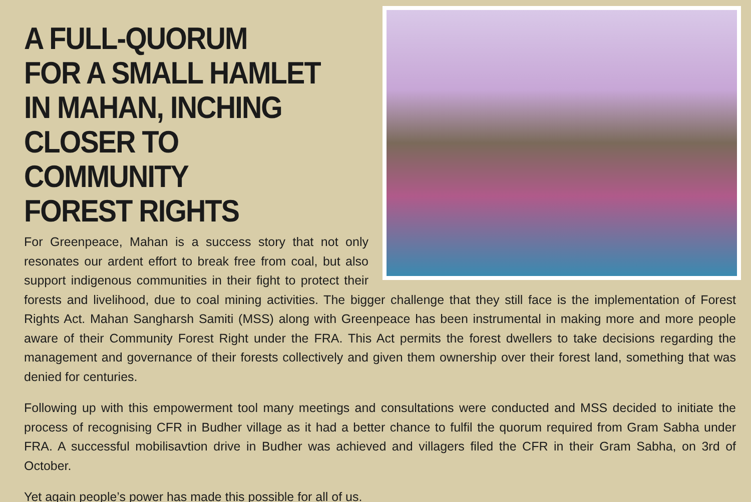A FULL-QUORUM
FOR A SMALL HAMLET
IN MAHAN, INCHING
CLOSER TO COMMUNITY
FOREST RIGHTS
For Greenpeace, Mahan is a success story that not only resonates our ardent effort to break free from coal, but also support indigenous communities in their fight to protect their forests and livelihood, due to coal mining activities. The bigger challenge that they still face is the implementation of Forest Rights Act. Mahan Sangharsh Samiti (MSS) along with Greenpeace has been instrumental in making more and more people aware of their Community Forest Right under the FRA. This Act permits the forest dwellers to take decisions regarding the management and governance of their forests collectively and given them ownership over their forest land, something that was denied for centuries.
Following up with this empowerment tool many meetings and consultations were conducted and MSS decided to initiate the process of recognising CFR in Budher village as it had a better chance to fulfil the quorum required from Gram Sabha under FRA. A successful mobilisavtion drive in Budher was achieved and villagers filed the CFR in their Gram Sabha, on 3rd of October.
Yet again people’s power has made this possible for all of us.